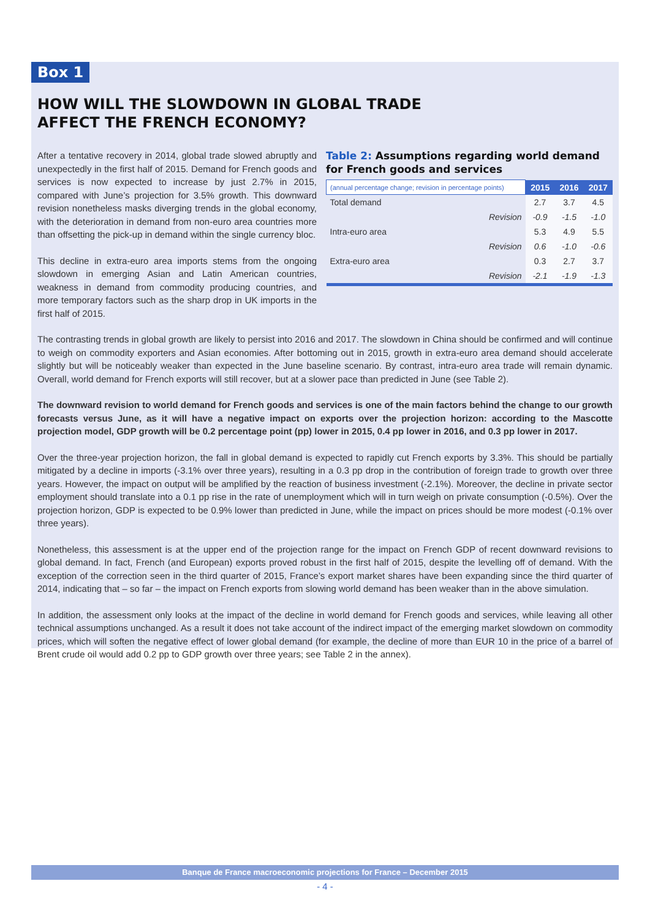Box 1
HOW WILL THE SLOWDOWN IN GLOBAL TRADE
AFFECT THE FRENCH ECONOMY?
After a tentative recovery in 2014, global trade slowed abruptly and unexpectedly in the first half of 2015. Demand for French goods and services is now expected to increase by just 2.7% in 2015, compared with June’s projection for 3.5% growth. This downward revision nonetheless masks diverging trends in the global economy, with the deterioration in demand from non-euro area countries more than offsetting the pick-up in demand within the single currency bloc.
This decline in extra-euro area imports stems from the ongoing slowdown in emerging Asian and Latin American countries, weakness in demand from commodity producing countries, and more temporary factors such as the sharp drop in UK imports in the first half of 2015.
Table 2: Assumptions regarding world demand for French goods and services
| (annual percentage change; revision in percentage points) | 2015 | 2016 | 2017 |
| --- | --- | --- | --- |
| Total demand | 2.7 | 3.7 | 4.5 |
| Revision | -0.9 | -1.5 | -1.0 |
| Intra-euro area | 5.3 | 4.9 | 5.5 |
| Revision | 0.6 | -1.0 | -0.6 |
| Extra-euro area | 0.3 | 2.7 | 3.7 |
| Revision | -2.1 | -1.9 | -1.3 |
The contrasting trends in global growth are likely to persist into 2016 and 2017. The slowdown in China should be confirmed and will continue to weigh on commodity exporters and Asian economies. After bottoming out in 2015, growth in extra-euro area demand should accelerate slightly but will be noticeably weaker than expected in the June baseline scenario. By contrast, intra-euro area trade will remain dynamic. Overall, world demand for French exports will still recover, but at a slower pace than predicted in June (see Table 2).
The downward revision to world demand for French goods and services is one of the main factors behind the change to our growth forecasts versus June, as it will have a negative impact on exports over the projection horizon: according to the Mascotte projection model, GDP growth will be 0.2 percentage point (pp) lower in 2015, 0.4 pp lower in 2016, and 0.3 pp lower in 2017.
Over the three-year projection horizon, the fall in global demand is expected to rapidly cut French exports by 3.3%. This should be partially mitigated by a decline in imports (-3.1% over three years), resulting in a 0.3 pp drop in the contribution of foreign trade to growth over three years. However, the impact on output will be amplified by the reaction of business investment (-2.1%). Moreover, the decline in private sector employment should translate into a 0.1 pp rise in the rate of unemployment which will in turn weigh on private consumption (-0.5%). Over the projection horizon, GDP is expected to be 0.9% lower than predicted in June, while the impact on prices should be more modest (-0.1% over three years).
Nonetheless, this assessment is at the upper end of the projection range for the impact on French GDP of recent downward revisions to global demand. In fact, French (and European) exports proved robust in the first half of 2015, despite the levelling off of demand. With the exception of the correction seen in the third quarter of 2015, France’s export market shares have been expanding since the third quarter of 2014, indicating that – so far – the impact on French exports from slowing world demand has been weaker than in the above simulation.
In addition, the assessment only looks at the impact of the decline in world demand for French goods and services, while leaving all other technical assumptions unchanged. As a result it does not take account of the indirect impact of the emerging market slowdown on commodity prices, which will soften the negative effect of lower global demand (for example, the decline of more than EUR 10 in the price of a barrel of Brent crude oil would add 0.2 pp to GDP growth over three years; see Table 2 in the annex).
Banque de France macroeconomic projections for France – December 2015
- 4 -